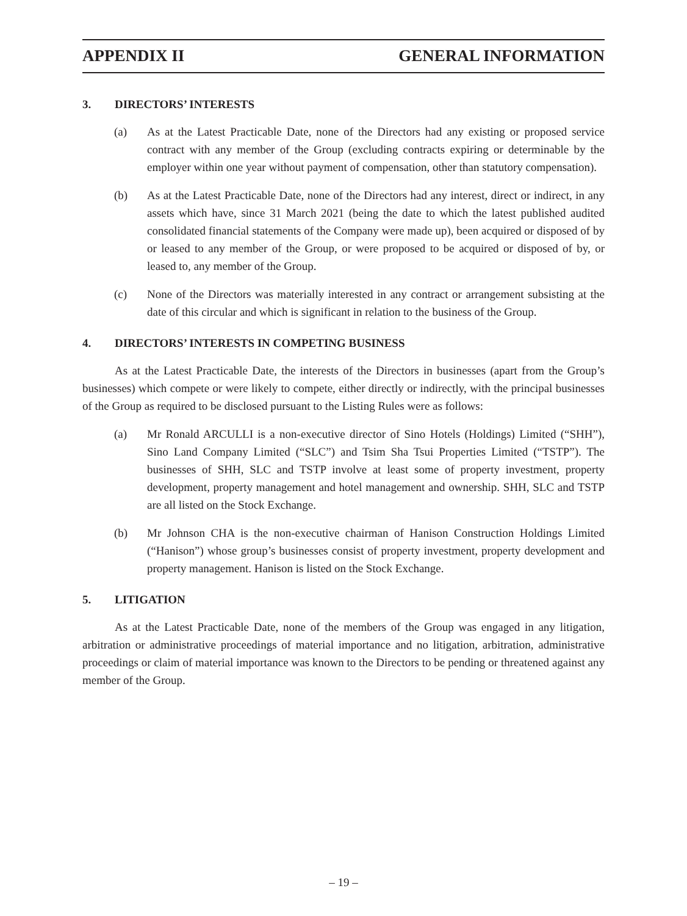APPENDIX II GENERAL INFORMATION
3. DIRECTORS’ INTERESTS
(a) As at the Latest Practicable Date, none of the Directors had any existing or proposed service contract with any member of the Group (excluding contracts expiring or determinable by the employer within one year without payment of compensation, other than statutory compensation).
(b) As at the Latest Practicable Date, none of the Directors had any interest, direct or indirect, in any assets which have, since 31 March 2021 (being the date to which the latest published audited consolidated financial statements of the Company were made up), been acquired or disposed of by or leased to any member of the Group, or were proposed to be acquired or disposed of by, or leased to, any member of the Group.
(c) None of the Directors was materially interested in any contract or arrangement subsisting at the date of this circular and which is significant in relation to the business of the Group.
4. DIRECTORS’ INTERESTS IN COMPETING BUSINESS
As at the Latest Practicable Date, the interests of the Directors in businesses (apart from the Group’s businesses) which compete or were likely to compete, either directly or indirectly, with the principal businesses of the Group as required to be disclosed pursuant to the Listing Rules were as follows:
(a) Mr Ronald ARCULLI is a non-executive director of Sino Hotels (Holdings) Limited (“SHH”), Sino Land Company Limited (“SLC”) and Tsim Sha Tsui Properties Limited (“TSTP”). The businesses of SHH, SLC and TSTP involve at least some of property investment, property development, property management and hotel management and ownership. SHH, SLC and TSTP are all listed on the Stock Exchange.
(b) Mr Johnson CHA is the non-executive chairman of Hanison Construction Holdings Limited (“Hanison”) whose group’s businesses consist of property investment, property development and property management. Hanison is listed on the Stock Exchange.
5. LITIGATION
As at the Latest Practicable Date, none of the members of the Group was engaged in any litigation, arbitration or administrative proceedings of material importance and no litigation, arbitration, administrative proceedings or claim of material importance was known to the Directors to be pending or threatened against any member of the Group.
– 19 –